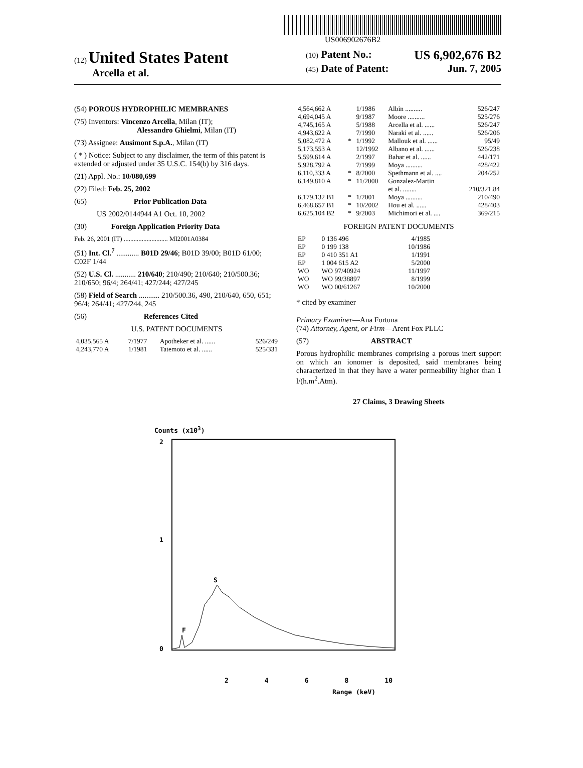US006902676B2
(12) United States Patent
Arcella et al.
(10) Patent No.: US 6,902,676 B2
(45) Date of Patent: Jun. 7, 2005
(54) POROUS HYDROPHILIC MEMBRANES
(75) Inventors: Vincenzo Arcella, Milan (IT);
Alessandro Ghielmi, Milan (IT)
(73) Assignee: Ausimont S.p.A., Milan (IT)
( * ) Notice: Subject to any disclaimer, the term of this patent is extended or adjusted under 35 U.S.C. 154(b) by 316 days.
(21) Appl. No.: 10/080,699
(22) Filed: Feb. 25, 2002
(65) Prior Publication Data
US 2002/0144944 A1 Oct. 10, 2002
(30) Foreign Application Priority Data
Feb. 26, 2001 (IT) ........................... MI2001A0384
(51) Int. Cl.<sup>7</sup> ............ B01D 29/46; B01D 39/00; B01D 61/00; C02F 1/44
(52) U.S. Cl. ........... 210/640; 210/490; 210/640; 210/500.36; 210/650; 96/4; 264/41; 427/244; 427/245
(58) Field of Search ........... 210/500.36, 490, 210/640, 650, 651; 96/4; 264/41; 427/244, 245
(56) References Cited
U.S. PATENT DOCUMENTS
| 4,035,565 A | 7/1977 | Apotheker et al. ...... | 526/249 |
| 4,243,770 A | 1/1981 | Tatemoto et al. ...... | 525/331 |
| 4,564,662 A | | 1/1986 | Albin .......... | 526/247 |
| 4,694,045 A | | 9/1987 | Moore .......... | 525/276 |
| 4,745,165 A | | 5/1988 | Arcella et al. ...... | 526/247 |
| 4,943,622 A | | 7/1990 | Naraki et al. ...... | 526/206 |
| 5,082,472 A | * | 1/1992 | Mallouk et al. ...... | 95/49 |
| 5,173,553 A | | 12/1992 | Albano et al. ...... | 526/238 |
| 5,599,614 A | | 2/1997 | Bahar et al. ...... | 442/171 |
| 5,928,792 A | | 7/1999 | Moya .......... | 428/422 |
| 6,110,333 A | * | 8/2000 | Spethmann et al. .... | 204/252 |
| 6,149,810 A | * | 11/2000 | Gonzalez-Martin et al. ........ | 210/321.84 |
| 6,179,132 B1 | * | 1/2001 | Moya .......... | 210/490 |
| 6,468,657 B1 | * | 10/2002 | Hou et al. ...... | 428/403 |
| 6,625,104 B2 | * | 9/2003 | Michimori et al. .... | 369/215 |
FOREIGN PATENT DOCUMENTS
| EP | 0 136 496 | 4/1985 |
| EP | 0 199 138 | 10/1986 |
| EP | 0 410 351 A1 | 1/1991 |
| EP | 1 004 615 A2 | 5/2000 |
| WO | WO 97/40924 | 11/1997 |
| WO | WO 99/38897 | 8/1999 |
| WO | WO 00/61267 | 10/2000 |
* cited by examiner
Primary Examiner—Ana Fortuna
(74) Attorney, Agent, or Firm—Arent Fox PLLC
(57) ABSTRACT
Porous hydrophilic membranes comprising a porous inert support on which an ionomer is deposited, said membranes being characterized in that they have a water permeability higher than 1 l/(h.m<sup>2</sup>.Atm).
27 Claims, 3 Drawing Sheets
Counts (x10<sup>3</sup>)
2
1
0
F
S
2468 10
Range (keV)